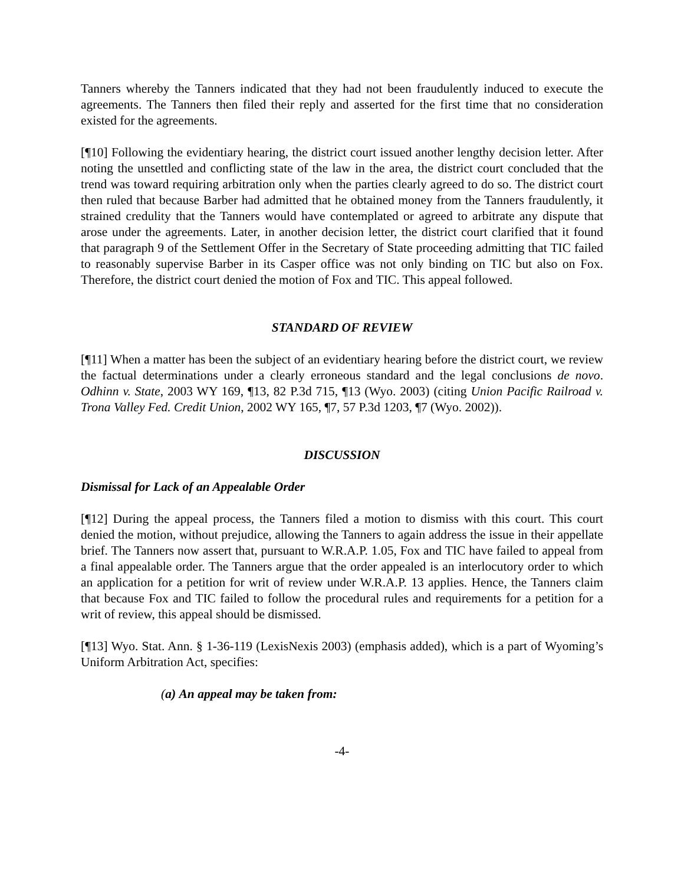Tanners whereby the Tanners indicated that they had not been fraudulently induced to execute the agreements. The Tanners then filed their reply and asserted for the first time that no consideration existed for the agreements.
[¶10] Following the evidentiary hearing, the district court issued another lengthy decision letter. After noting the unsettled and conflicting state of the law in the area, the district court concluded that the trend was toward requiring arbitration only when the parties clearly agreed to do so. The district court then ruled that because Barber had admitted that he obtained money from the Tanners fraudulently, it strained credulity that the Tanners would have contemplated or agreed to arbitrate any dispute that arose under the agreements. Later, in another decision letter, the district court clarified that it found that paragraph 9 of the Settlement Offer in the Secretary of State proceeding admitting that TIC failed to reasonably supervise Barber in its Casper office was not only binding on TIC but also on Fox. Therefore, the district court denied the motion of Fox and TIC. This appeal followed.
STANDARD OF REVIEW
[¶11] When a matter has been the subject of an evidentiary hearing before the district court, we review the factual determinations under a clearly erroneous standard and the legal conclusions de novo. Odhinn v. State, 2003 WY 169, ¶13, 82 P.3d 715, ¶13 (Wyo. 2003) (citing Union Pacific Railroad v. Trona Valley Fed. Credit Union, 2002 WY 165, ¶7, 57 P.3d 1203, ¶7 (Wyo. 2002)).
DISCUSSION
Dismissal for Lack of an Appealable Order
[¶12] During the appeal process, the Tanners filed a motion to dismiss with this court. This court denied the motion, without prejudice, allowing the Tanners to again address the issue in their appellate brief. The Tanners now assert that, pursuant to W.R.A.P. 1.05, Fox and TIC have failed to appeal from a final appealable order. The Tanners argue that the order appealed is an interlocutory order to which an application for a petition for writ of review under W.R.A.P. 13 applies. Hence, the Tanners claim that because Fox and TIC failed to follow the procedural rules and requirements for a petition for a writ of review, this appeal should be dismissed.
[¶13] Wyo. Stat. Ann. § 1-36-119 (LexisNexis 2003) (emphasis added), which is a part of Wyoming’s Uniform Arbitration Act, specifies:
(a) An appeal may be taken from:
-4-